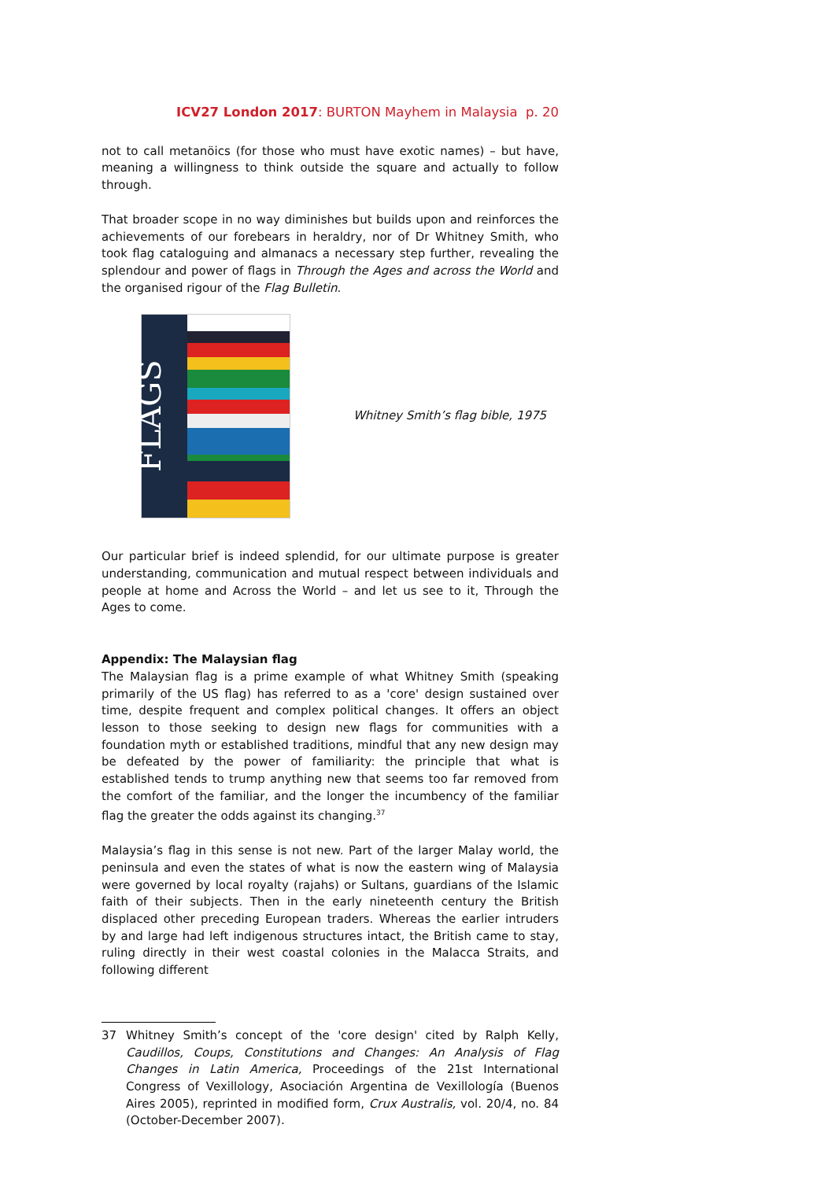ICV27 London 2017: BURTON Mayhem in Malaysia p. 20
not to call metanöics (for those who must have exotic names) – but have, meaning a willingness to think outside the square and actually to follow through.
That broader scope in no way diminishes but builds upon and reinforces the achievements of our forebears in heraldry, nor of Dr Whitney Smith, who took flag cataloguing and almanacs a necessary step further, revealing the splendour and power of flags in Through the Ages and across the World and the organised rigour of the Flag Bulletin.
FLAGS
Whitney Smith’s flag bible, 1975
Our particular brief is indeed splendid, for our ultimate purpose is greater understanding, communication and mutual respect between individuals and people at home and Across the World – and let us see to it, Through the Ages to come.
Appendix: The Malaysian flag
The Malaysian flag is a prime example of what Whitney Smith (speaking primarily of the US flag) has referred to as a 'core' design sustained over time, despite frequent and complex political changes. It offers an object lesson to those seeking to design new flags for communities with a foundation myth or established traditions, mindful that any new design may be defeated by the power of familiarity: the principle that what is established tends to trump anything new that seems too far removed from the comfort of the familiar, and the longer the incumbency of the familiar flag the greater the odds against its changing.<sup>37</sup>
Malaysia’s flag in this sense is not new. Part of the larger Malay world, the peninsula and even the states of what is now the eastern wing of Malaysia were governed by local royalty (rajahs) or Sultans, guardians of the Islamic faith of their subjects. Then in the early nineteenth century the British displaced other preceding European traders. Whereas the earlier intruders by and large had left indigenous structures intact, the British came to stay, ruling directly in their west coastal colonies in the Malacca Straits, and following different
37 Whitney Smith’s concept of the 'core design' cited by Ralph Kelly, Caudillos, Coups, Constitutions and Changes: An Analysis of Flag Changes in Latin America, Proceedings of the 21st International Congress of Vexillology, Asociación Argentina de Vexillología (Buenos Aires 2005), reprinted in modified form, Crux Australis, vol. 20/4, no. 84 (October-December 2007).